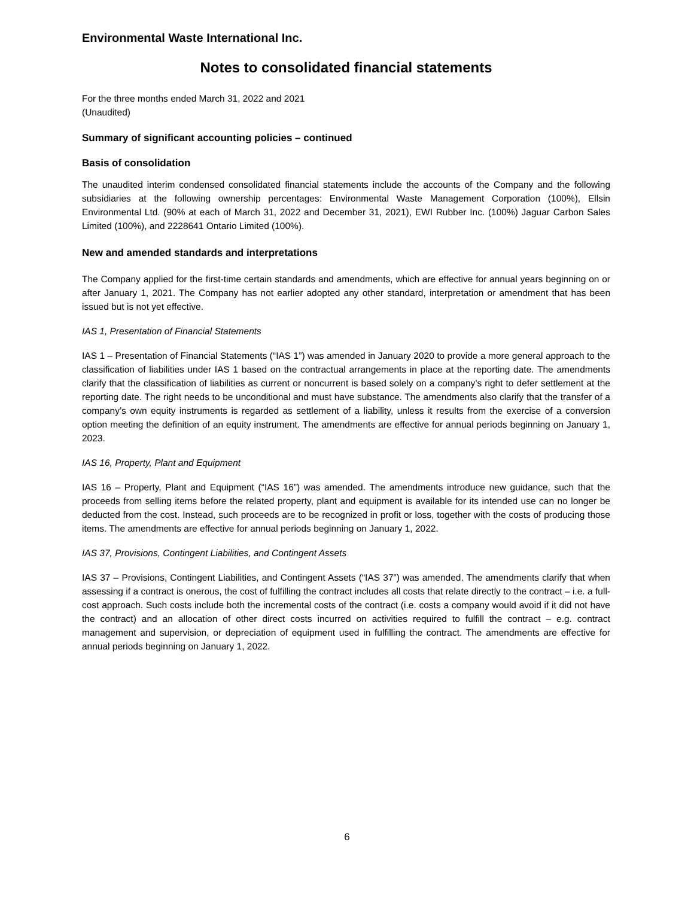Environmental Waste International Inc.
Notes to consolidated financial statements
For the three months ended March 31, 2022 and 2021
(Unaudited)
Summary of significant accounting policies – continued
Basis of consolidation
The unaudited interim condensed consolidated financial statements include the accounts of the Company and the following subsidiaries at the following ownership percentages: Environmental Waste Management Corporation (100%), Ellsin Environmental Ltd. (90% at each of March 31, 2022 and December 31, 2021), EWI Rubber Inc. (100%) Jaguar Carbon Sales Limited (100%), and 2228641 Ontario Limited (100%).
New and amended standards and interpretations
The Company applied for the first-time certain standards and amendments, which are effective for annual years beginning on or after January 1, 2021. The Company has not earlier adopted any other standard, interpretation or amendment that has been issued but is not yet effective.
IAS 1, Presentation of Financial Statements
IAS 1 – Presentation of Financial Statements (“IAS 1”) was amended in January 2020 to provide a more general approach to the classification of liabilities under IAS 1 based on the contractual arrangements in place at the reporting date. The amendments clarify that the classification of liabilities as current or noncurrent is based solely on a company’s right to defer settlement at the reporting date. The right needs to be unconditional and must have substance. The amendments also clarify that the transfer of a company’s own equity instruments is regarded as settlement of a liability, unless it results from the exercise of a conversion option meeting the definition of an equity instrument. The amendments are effective for annual periods beginning on January 1, 2023.
IAS 16, Property, Plant and Equipment
IAS 16 – Property, Plant and Equipment (“IAS 16”) was amended. The amendments introduce new guidance, such that the proceeds from selling items before the related property, plant and equipment is available for its intended use can no longer be deducted from the cost. Instead, such proceeds are to be recognized in profit or loss, together with the costs of producing those items. The amendments are effective for annual periods beginning on January 1, 2022.
IAS 37, Provisions, Contingent Liabilities, and Contingent Assets
IAS 37 – Provisions, Contingent Liabilities, and Contingent Assets (“IAS 37”) was amended. The amendments clarify that when assessing if a contract is onerous, the cost of fulfilling the contract includes all costs that relate directly to the contract – i.e. a full-cost approach. Such costs include both the incremental costs of the contract (i.e. costs a company would avoid if it did not have the contract) and an allocation of other direct costs incurred on activities required to fulfill the contract – e.g. contract management and supervision, or depreciation of equipment used in fulfilling the contract. The amendments are effective for annual periods beginning on January 1, 2022.
6